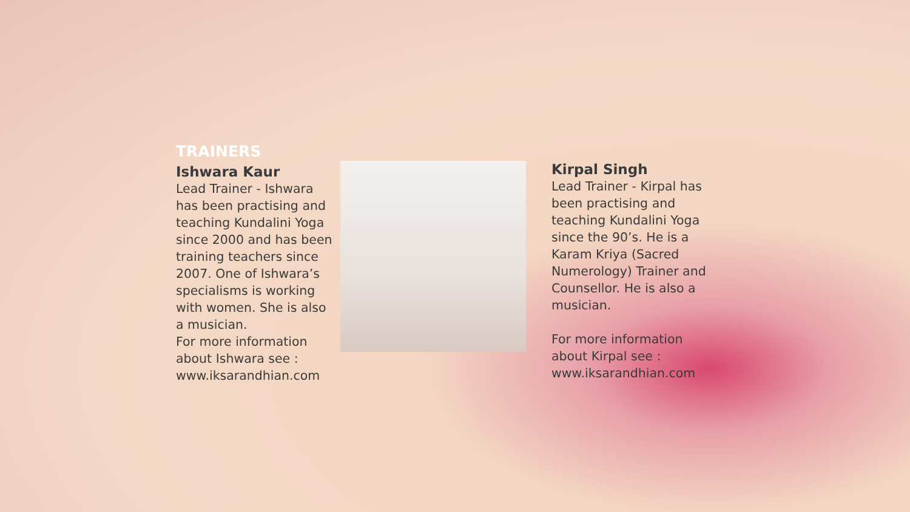TRAINERS
Ishwara Kaur
Lead Trainer - Ishwara has been practising and teaching Kundalini Yoga since 2000 and has been training teachers since 2007. One of Ishwara’s specialisms is working with women. She is also a musician.
For more information about Ishwara see :
www.iksarandhian.com
Kirpal Singh
Lead Trainer - Kirpal has been practising and teaching Kundalini Yoga since the 90’s. He is a Karam Kriya (Sacred Numerology) Trainer and Counsellor. He is also a musician.
For more information about Kirpal see :
www.iksarandhian.com